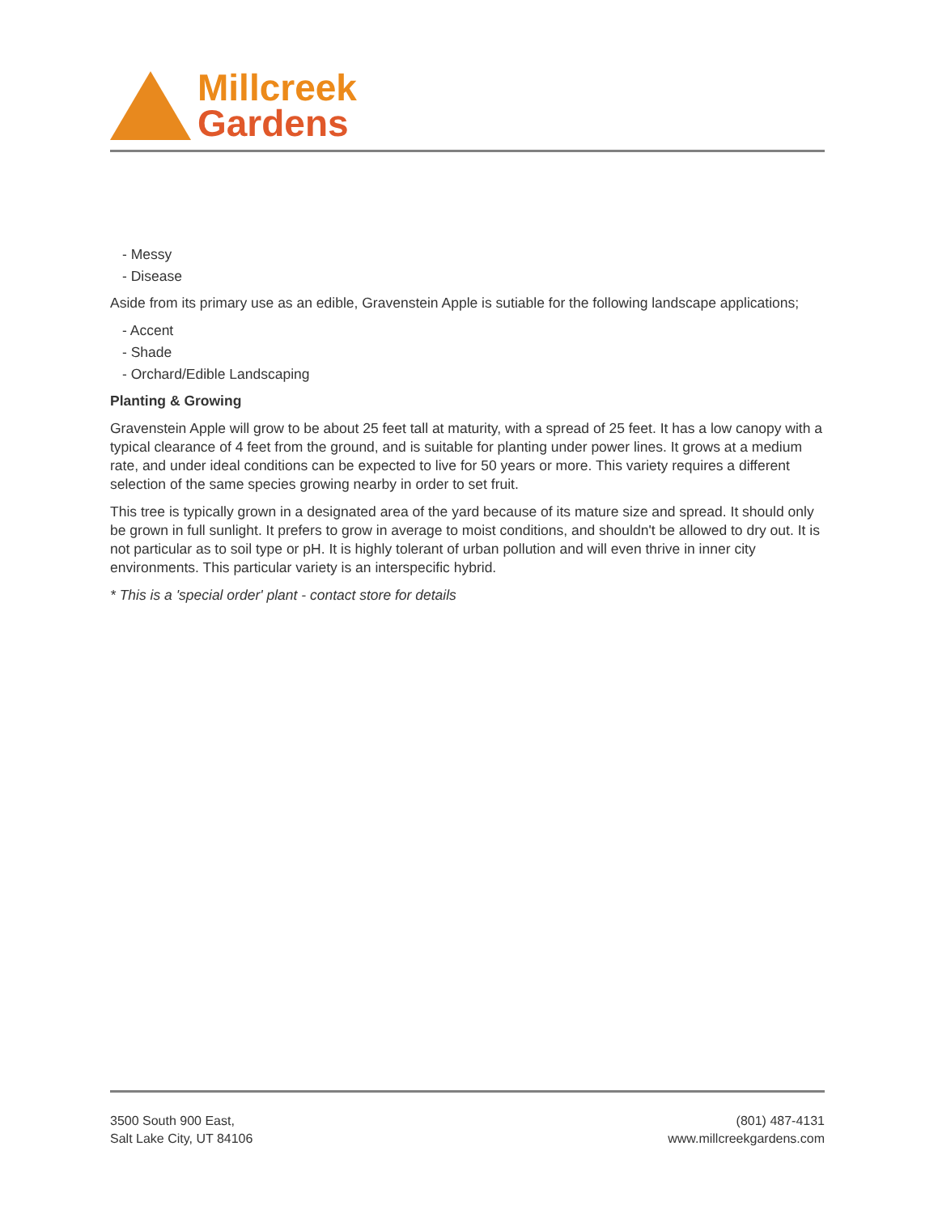Millcreek
Gardens
- Messy
- Disease
Aside from its primary use as an edible, Gravenstein Apple is sutiable for the following landscape applications;
- Accent
- Shade
- Orchard/Edible Landscaping
Planting & Growing
Gravenstein Apple will grow to be about 25 feet tall at maturity, with a spread of 25 feet. It has a low canopy with a typical clearance of 4 feet from the ground, and is suitable for planting under power lines. It grows at a medium rate, and under ideal conditions can be expected to live for 50 years or more. This variety requires a different selection of the same species growing nearby in order to set fruit.
This tree is typically grown in a designated area of the yard because of its mature size and spread. It should only be grown in full sunlight. It prefers to grow in average to moist conditions, and shouldn't be allowed to dry out. It is not particular as to soil type or pH. It is highly tolerant of urban pollution and will even thrive in inner city environments. This particular variety is an interspecific hybrid.
* This is a 'special order' plant - contact store for details
3500 South 900 East,
Salt Lake City, UT 84106
(801) 487-4131
www.millcreekgardens.com